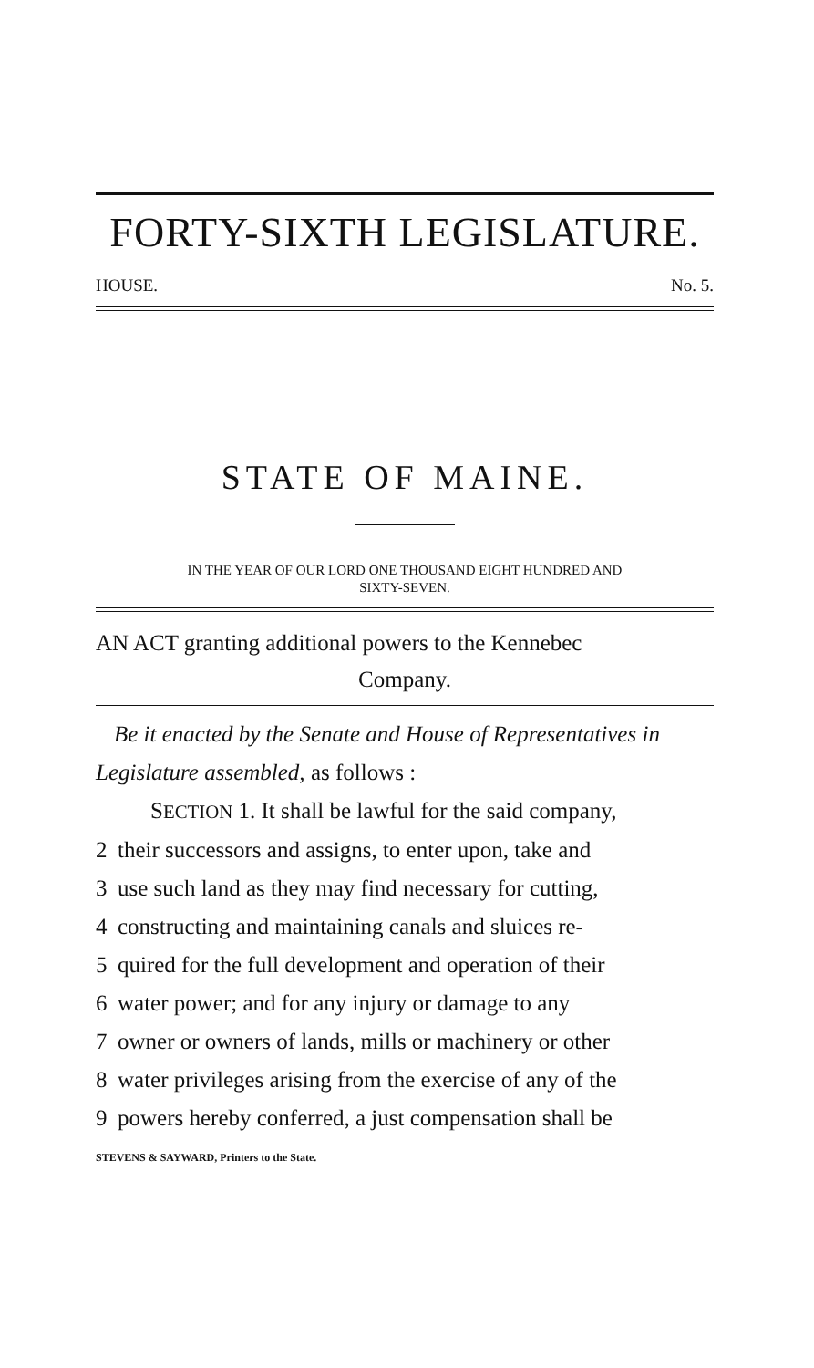FORTY-SIXTH LEGISLATURE.
HOUSE. No. 5.
STATE OF MAINE.
IN THE YEAR OF OUR LORD ONE THOUSAND EIGHT HUNDRED AND
SIXTY-SEVEN.
AN ACT granting additional powers to the Kennebec
Company.
Be it enacted by the Senate and House of Representatives in Legislature assembled, as follows :
SECTION 1. It shall be lawful for the said company,
2 their successors and assigns, to enter upon, take and
3 use such land as they may find necessary for cutting,
4 constructing and maintaining canals and sluices re-
5 quired for the full development and operation of their
6 water power; and for any injury or damage to any
7 owner or owners of lands, mills or machinery or other
8 water privileges arising from the exercise of any of the
9 powers hereby conferred, a just compensation shall be
STEVENS & SAYWARD, Printers to the State.